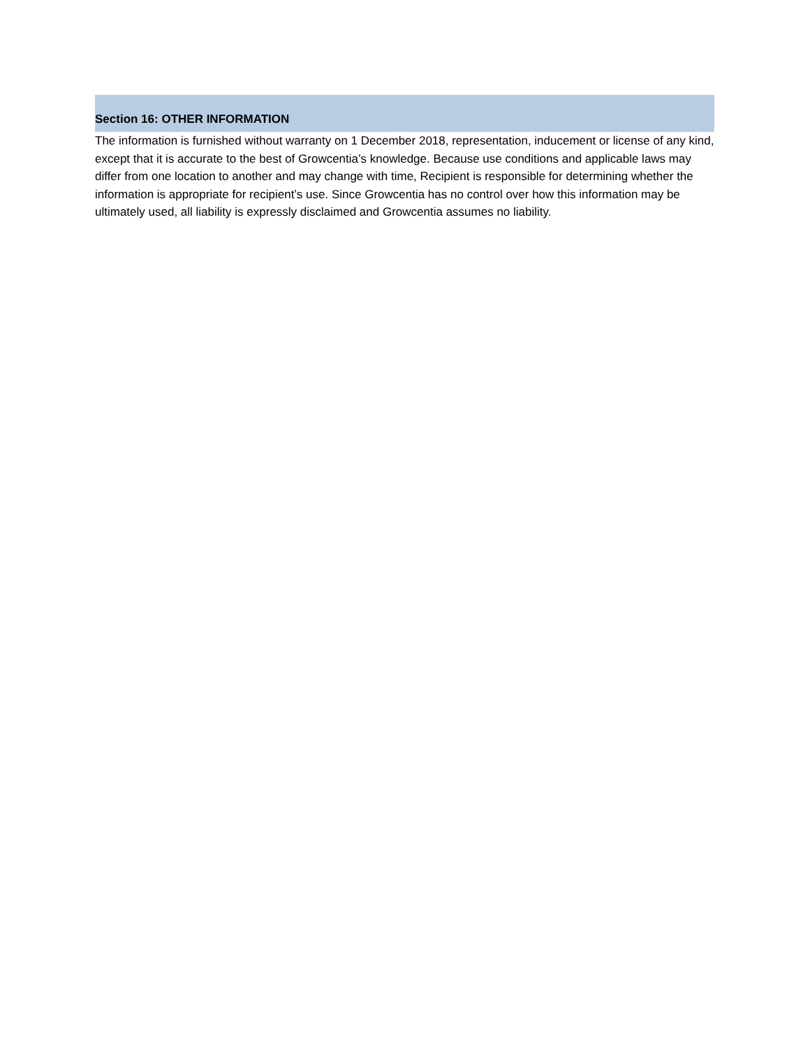Section 16: OTHER INFORMATION
The information is furnished without warranty on 1 December 2018, representation, inducement or license of any kind, except that it is accurate to the best of Growcentia’s knowledge. Because use conditions and applicable laws may differ from one location to another and may change with time, Recipient is responsible for determining whether the information is appropriate for recipient’s use. Since Growcentia has no control over how this information may be ultimately used, all liability is expressly disclaimed and Growcentia assumes no liability.